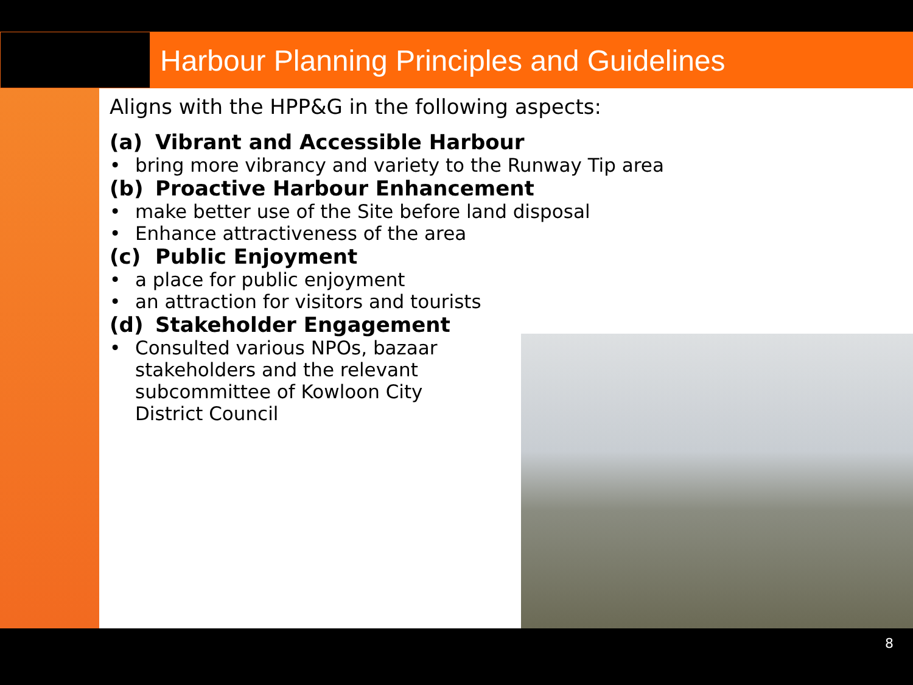Harbour Planning Principles and Guidelines
Aligns with the HPP&G in the following aspects:
(a) Vibrant and Accessible Harbour
• bring more vibrancy and variety to the Runway Tip area
(b) Proactive Harbour Enhancement
• make better use of the Site before land disposal
• Enhance attractiveness of the area
(c) Public Enjoyment
• a place for public enjoyment
• an attraction for visitors and tourists
(d) Stakeholder Engagement
• Consulted various NPOs, bazaar stakeholders and the relevant subcommittee of Kowloon City District Council
8